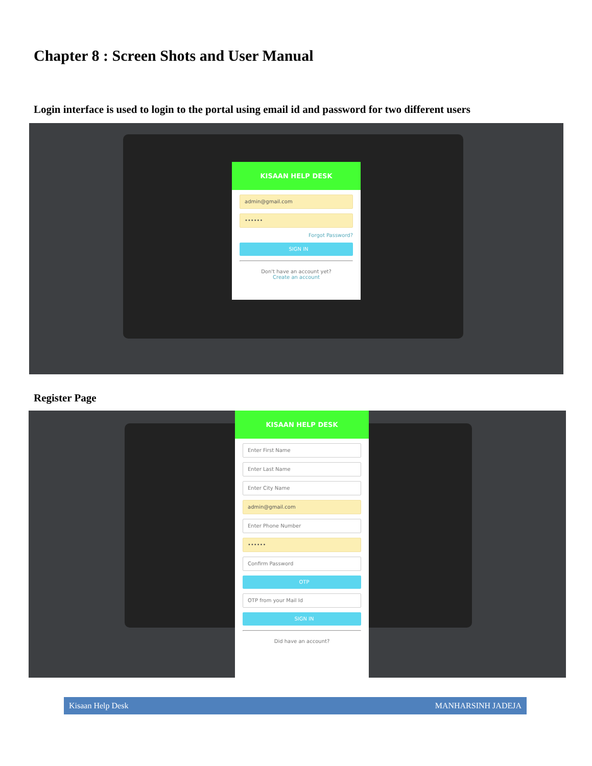Chapter 8 : Screen Shots and User Manual
Login interface is used to login to the portal using email id and password for two different users
KISAAN HELP DESK
admin@gmail.com
••••••
Forgot Password?
SIGN IN
Don't have an account yet?
Create an account
Register Page
KISAAN HELP DESK
Enter First Name
Enter Last Name
Enter City Name
admin@gmail.com
Enter Phone Number
••••••
Confirm Password
OTP
OTP from your Mail Id
SIGN IN
Did have an account?
Kisaan Help Desk MANHARSINH JADEJA